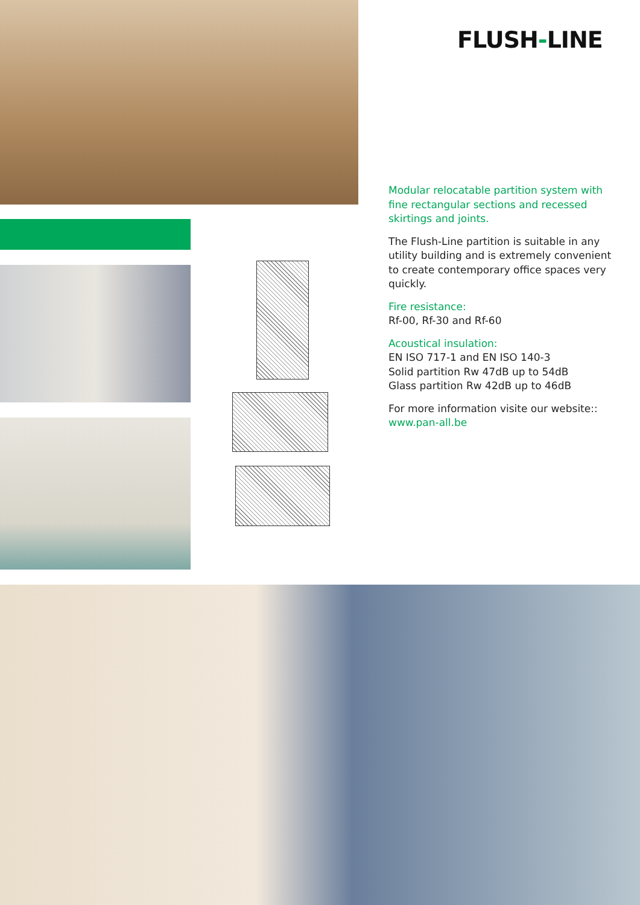FLUSH-LINE
Modular relocatable partition system with fine rectangular sections and recessed skirtings and joints.
The Flush-Line partition is suitable in any utility building and is extremely convenient to create contemporary office spaces very quickly.
Fire resistance:
Rf-00, Rf-30 and Rf-60
Acoustical insulation:
EN ISO 717-1 and EN ISO 140-3
Solid partition Rw 47dB up to 54dB
Glass partition Rw 42dB up to 46dB
For more information visite our website::
www.pan-all.be